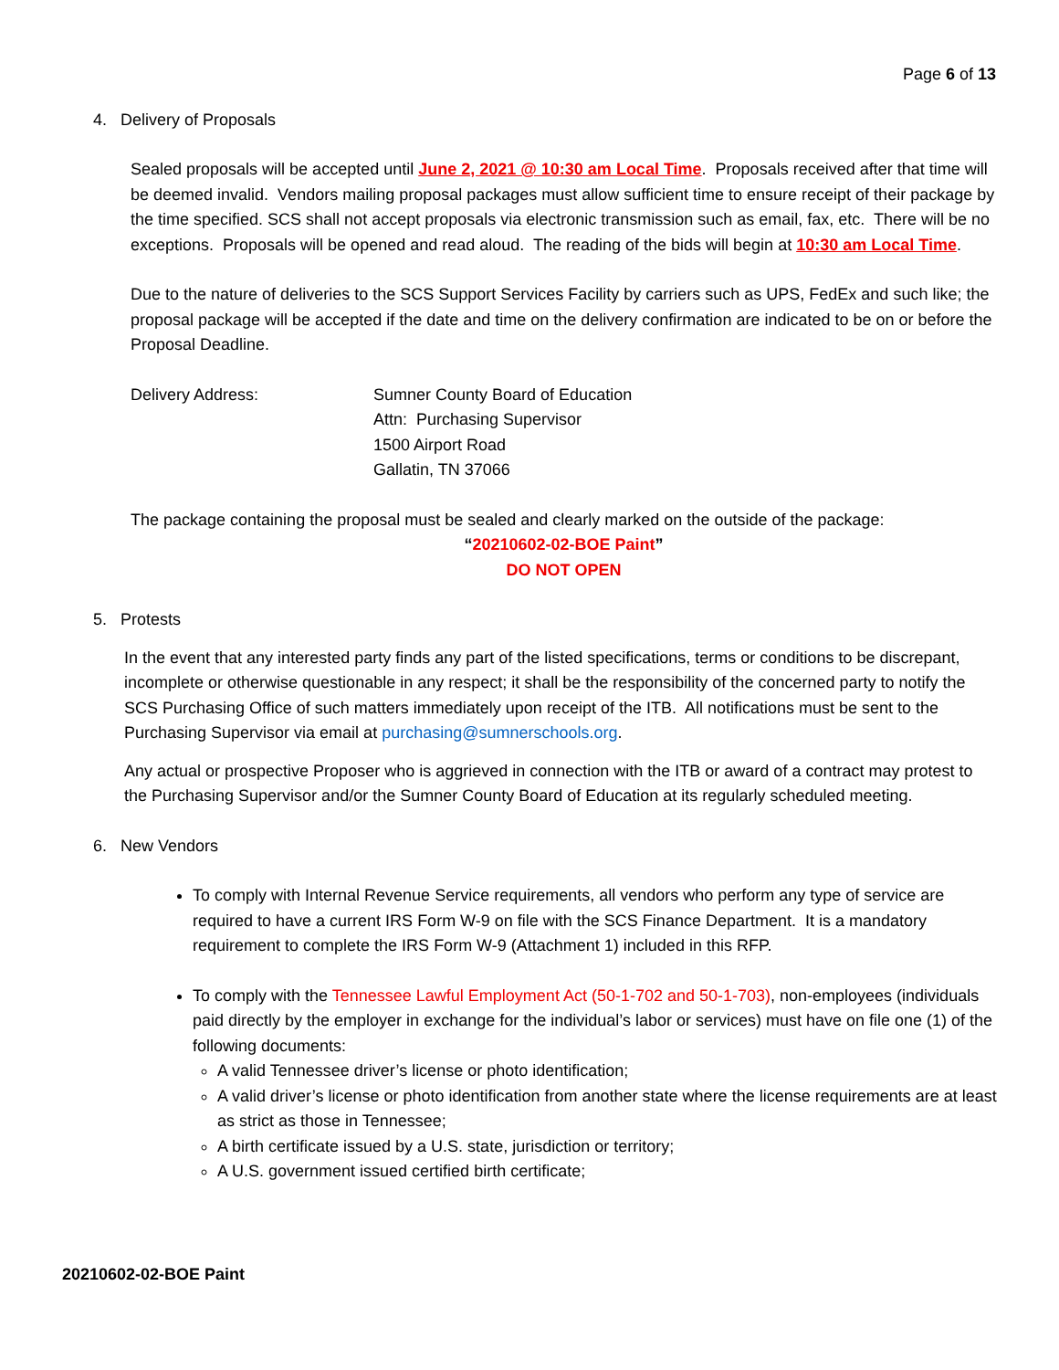Page 6 of 13
4. Delivery of Proposals
Sealed proposals will be accepted until June 2, 2021 @ 10:30 am Local Time. Proposals received after that time will be deemed invalid. Vendors mailing proposal packages must allow sufficient time to ensure receipt of their package by the time specified. SCS shall not accept proposals via electronic transmission such as email, fax, etc. There will be no exceptions. Proposals will be opened and read aloud. The reading of the bids will begin at 10:30 am Local Time.
Due to the nature of deliveries to the SCS Support Services Facility by carriers such as UPS, FedEx and such like; the proposal package will be accepted if the date and time on the delivery confirmation are indicated to be on or before the Proposal Deadline.
| Delivery Address: | Sumner County Board of Education Attn: Purchasing Supervisor 1500 Airport Road Gallatin, TN 37066 |
The package containing the proposal must be sealed and clearly marked on the outside of the package:
“20210602-02-BOE Paint”
DO NOT OPEN
5. Protests
In the event that any interested party finds any part of the listed specifications, terms or conditions to be discrepant, incomplete or otherwise questionable in any respect; it shall be the responsibility of the concerned party to notify the SCS Purchasing Office of such matters immediately upon receipt of the ITB. All notifications must be sent to the Purchasing Supervisor via email at purchasing@sumnerschools.org.
Any actual or prospective Proposer who is aggrieved in connection with the ITB or award of a contract may protest to the Purchasing Supervisor and/or the Sumner County Board of Education at its regularly scheduled meeting.
6. New Vendors
To comply with Internal Revenue Service requirements, all vendors who perform any type of service are required to have a current IRS Form W-9 on file with the SCS Finance Department. It is a mandatory requirement to complete the IRS Form W-9 (Attachment 1) included in this RFP.
To comply with the Tennessee Lawful Employment Act (50-1-702 and 50-1-703), non-employees (individuals paid directly by the employer in exchange for the individual’s labor or services) must have on file one (1) of the following documents:
A valid Tennessee driver’s license or photo identification;
A valid driver’s license or photo identification from another state where the license requirements are at least as strict as those in Tennessee;
A birth certificate issued by a U.S. state, jurisdiction or territory;
A U.S. government issued certified birth certificate;
20210602-02-BOE Paint